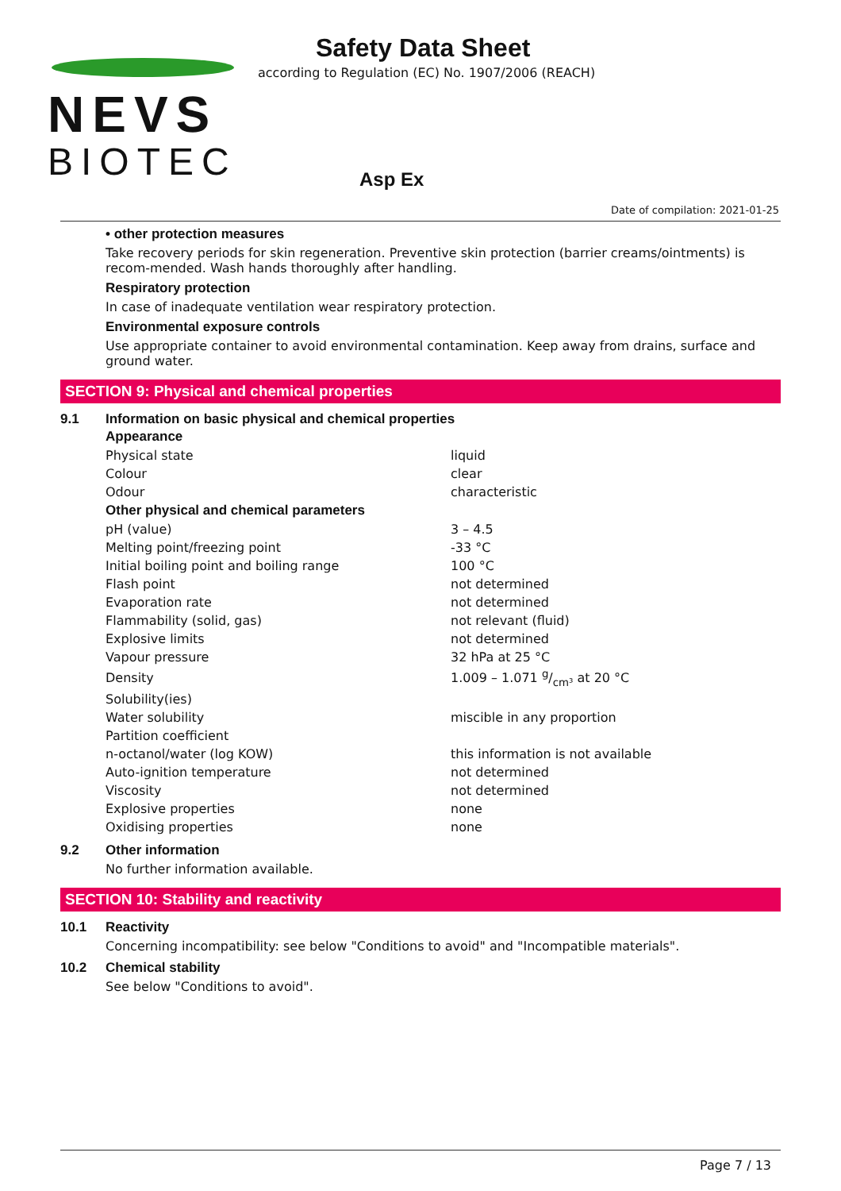NEVS
BIOTEC
Safety Data Sheet
according to Regulation (EC) No. 1907/2006 (REACH)
Asp Ex
Date of compilation: 2021-01-25
• other protection measures
Take recovery periods for skin regeneration. Preventive skin protection (barrier creams/ointments) is recom-mended. Wash hands thoroughly after handling.
Respiratory protection
In case of inadequate ventilation wear respiratory protection.
Environmental exposure controls
Use appropriate container to avoid environmental contamination. Keep away from drains, surface and ground water.
SECTION 9: Physical and chemical properties
9.1 Information on basic physical and chemical properties
| Appearance | |
| Physical state | liquid |
| Colour | clear |
| Odour | characteristic |
| Other physical and chemical parameters | |
| pH (value) | 3 – 4.5 |
| Melting point/freezing point | -33 °C |
| Initial boiling point and boiling range | 100 °C |
| Flash point | not determined |
| Evaporation rate | not determined |
| Flammability (solid, gas) | not relevant (fluid) |
| Explosive limits | not determined |
| Vapour pressure | 32 hPa at 25 °C |
| Density | 1.009 – 1.071 g/cm³ at 20 °C |
| Solubility(ies) | |
| Water solubility | miscible in any proportion |
| Partition coefficient | |
| n-octanol/water (log KOW) | this information is not available |
| Auto-ignition temperature | not determined |
| Viscosity | not determined |
| Explosive properties | none |
| Oxidising properties | none |
9.2 Other information
No further information available.
SECTION 10: Stability and reactivity
10.1 Reactivity
Concerning incompatibility: see below "Conditions to avoid" and "Incompatible materials".
10.2 Chemical stability
See below "Conditions to avoid".
Page 7 / 13